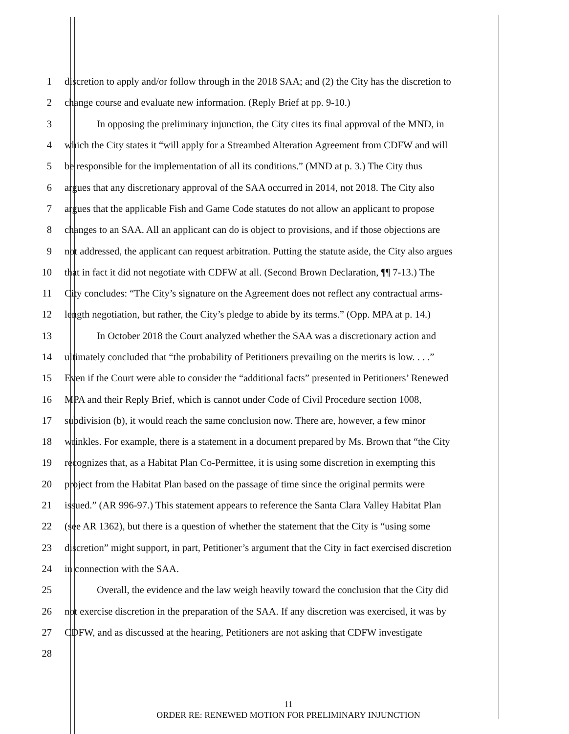1 discretion to apply and/or follow through in the 2018 SAA; and (2) the City has the discretion to
2 change course and evaluate new information. (Reply Brief at pp. 9-10.)
3 In opposing the preliminary injunction, the City cites its final approval of the MND, in
4 which the City states it “will apply for a Streambed Alteration Agreement from CDFW and will
5 be responsible for the implementation of all its conditions.” (MND at p. 3.) The City thus
6 argues that any discretionary approval of the SAA occurred in 2014, not 2018. The City also
7 argues that the applicable Fish and Game Code statutes do not allow an applicant to propose
8 changes to an SAA. All an applicant can do is object to provisions, and if those objections are
9 not addressed, the applicant can request arbitration. Putting the statute aside, the City also argues
10 that in fact it did not negotiate with CDFW at all. (Second Brown Declaration, ¶¶ 7-13.) The
11 City concludes: “The City’s signature on the Agreement does not reflect any contractual arms-
12 length negotiation, but rather, the City’s pledge to abide by its terms.” (Opp. MPA at p. 14.)
13 In October 2018 the Court analyzed whether the SAA was a discretionary action and
14 ultimately concluded that “the probability of Petitioners prevailing on the merits is low. . . .”
15 Even if the Court were able to consider the “additional facts” presented in Petitioners’ Renewed
16 MPA and their Reply Brief, which is cannot under Code of Civil Procedure section 1008,
17 subdivision (b), it would reach the same conclusion now. There are, however, a few minor
18 wrinkles. For example, there is a statement in a document prepared by Ms. Brown that “the City
19 recognizes that, as a Habitat Plan Co-Permittee, it is using some discretion in exempting this
20 project from the Habitat Plan based on the passage of time since the original permits were
21 issued.” (AR 996-97.) This statement appears to reference the Santa Clara Valley Habitat Plan
22 (see AR 1362), but there is a question of whether the statement that the City is “using some
23 discretion” might support, in part, Petitioner’s argument that the City in fact exercised discretion
24 in connection with the SAA.
25 Overall, the evidence and the law weigh heavily toward the conclusion that the City did
26 not exercise discretion in the preparation of the SAA. If any discretion was exercised, it was by
27 CDFW, and as discussed at the hearing, Petitioners are not asking that CDFW investigate
28
11
ORDER RE: RENEWED MOTION FOR PRELIMINARY INJUNCTION